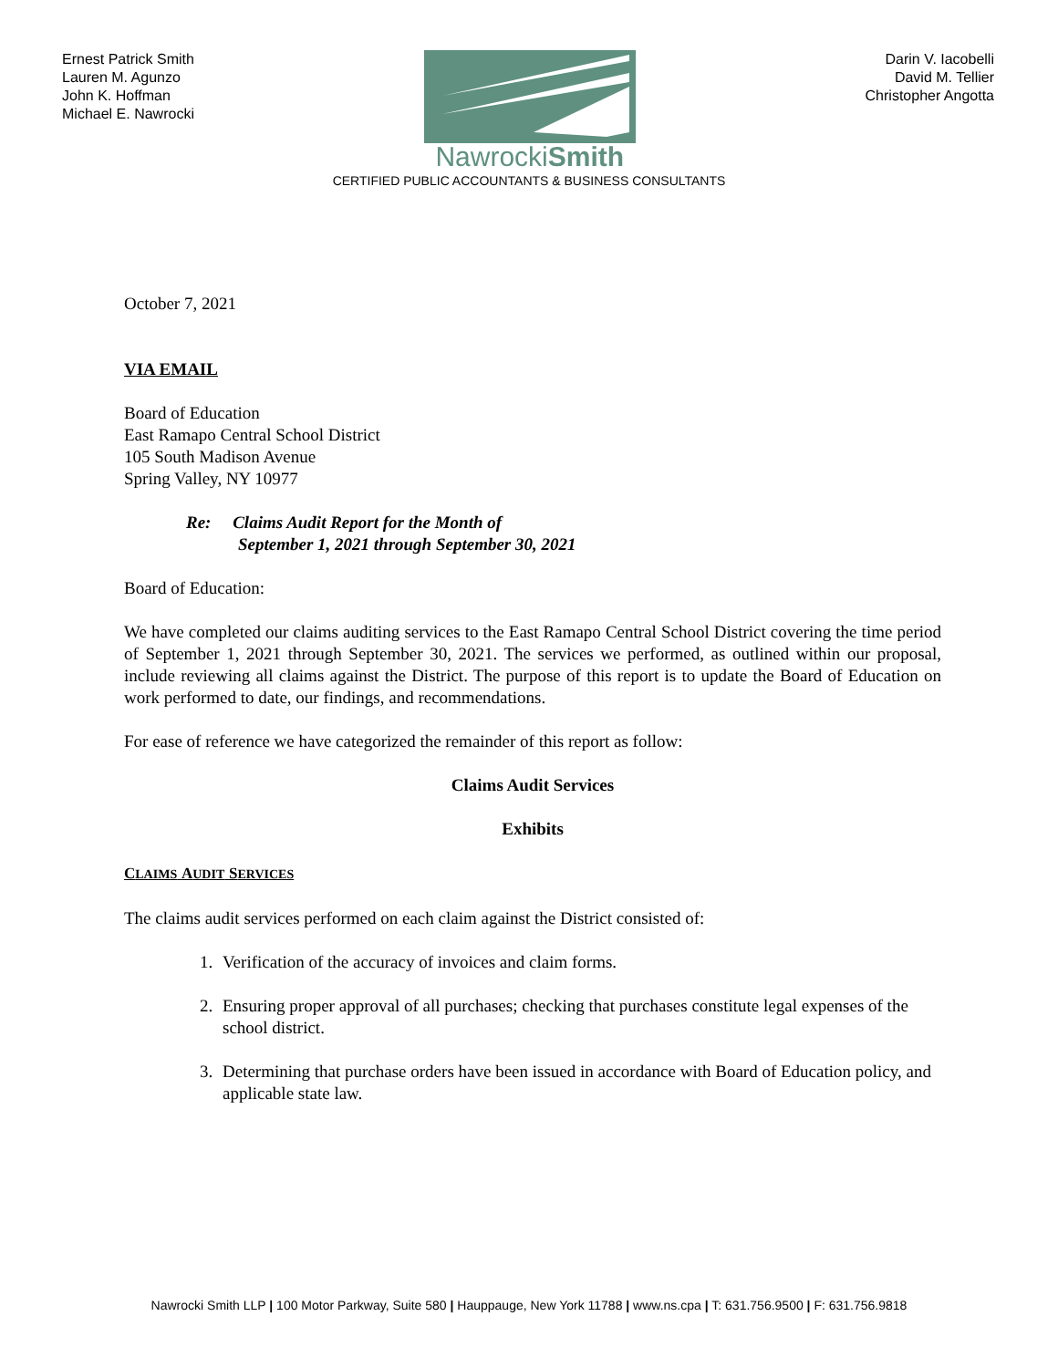Ernest Patrick Smith
Lauren M. Agunzo
John K. Hoffman
Michael E. Nawrocki
NawrockiSmith
Darin V. Iacobelli
David M. Tellier
Christopher Angotta
CERTIFIED PUBLIC ACCOUNTANTS & BUSINESS CONSULTANTS
October 7, 2021
VIA EMAIL
Board of Education
East Ramapo Central School District
105 South Madison Avenue
Spring Valley, NY 10977
Re: Claims Audit Report for the Month of
September 1, 2021 through September 30, 2021
Board of Education:
We have completed our claims auditing services to the East Ramapo Central School District covering the time period of September 1, 2021 through September 30, 2021. The services we performed, as outlined within our proposal, include reviewing all claims against the District. The purpose of this report is to update the Board of Education on work performed to date, our findings, and recommendations.
For ease of reference we have categorized the remainder of this report as follow:
Claims Audit Services
Exhibits
CLAIMS AUDIT SERVICES
The claims audit services performed on each claim against the District consisted of:
1. Verification of the accuracy of invoices and claim forms.
2. Ensuring proper approval of all purchases; checking that purchases constitute legal expenses of the school district.
3. Determining that purchase orders have been issued in accordance with Board of Education policy, and applicable state law.
Nawrocki Smith LLP | 100 Motor Parkway, Suite 580 | Hauppauge, New York 11788 | www.ns.cpa | T: 631.756.9500 | F: 631.756.9818